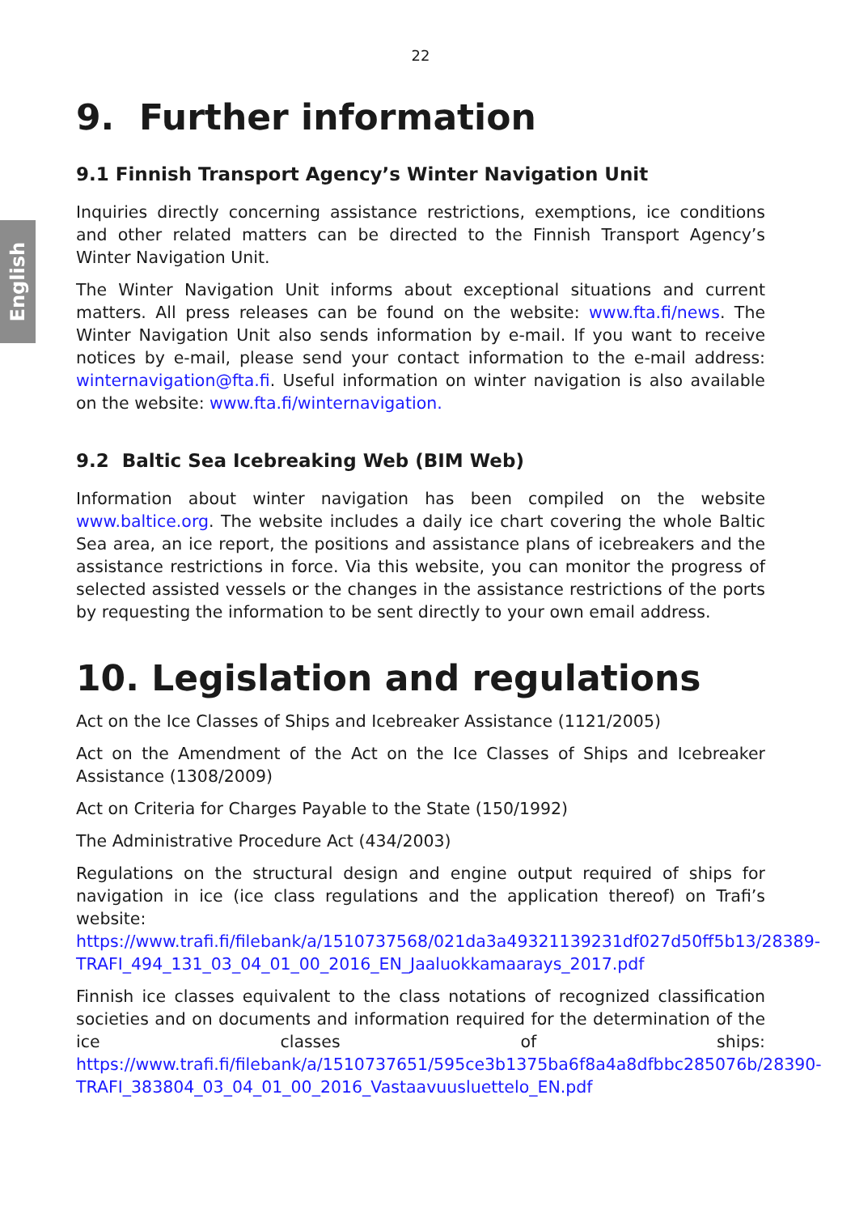English
22
9. Further information
9.1 Finnish Transport Agency’s Winter Navigation Unit
Inquiries directly concerning assistance restrictions, exemptions, ice conditions and other related matters can be directed to the Finnish Transport Agency’s Winter Navigation Unit.
The Winter Navigation Unit informs about exceptional situations and current matters. All press releases can be found on the website: www.fta.fi/news. The Winter Navigation Unit also sends information by e-mail. If you want to receive notices by e-mail, please send your contact information to the e-mail address: winternavigation@fta.fi. Useful information on winter navigation is also available on the website: www.fta.fi/winternavigation.
9.2 Baltic Sea Icebreaking Web (BIM Web)
Information about winter navigation has been compiled on the website www.baltice.org. The website includes a daily ice chart covering the whole Baltic Sea area, an ice report, the positions and assistance plans of icebreakers and the assistance restrictions in force. Via this website, you can monitor the progress of selected assisted vessels or the changes in the assistance restrictions of the ports by requesting the information to be sent directly to your own email address.
10. Legislation and regulations
Act on the Ice Classes of Ships and Icebreaker Assistance (1121/2005)
Act on the Amendment of the Act on the Ice Classes of Ships and Icebreaker Assistance (1308/2009)
Act on Criteria for Charges Payable to the State (150/1992)
The Administrative Procedure Act (434/2003)
Regulations on the structural design and engine output required of ships for navigation in ice (ice class regulations and the application thereof) on Trafi’s website: https://www.trafi.fi/filebank/a/1510737568/021da3a49321139231df027d50ff5b13/28389-TRAFI_494_131_03_04_01_00_2016_EN_Jaaluokkamaarays_2017.pdf
Finnish ice classes equivalent to the class notations of recognized classification societies and on documents and information required for the determination of the ice classes of ships: https://www.trafi.fi/filebank/a/1510737651/595ce3b1375ba6f8a4a8dfbbc285076b/28390-TRAFI_383804_03_04_01_00_2016_Vastaavuusluettelo_EN.pdf